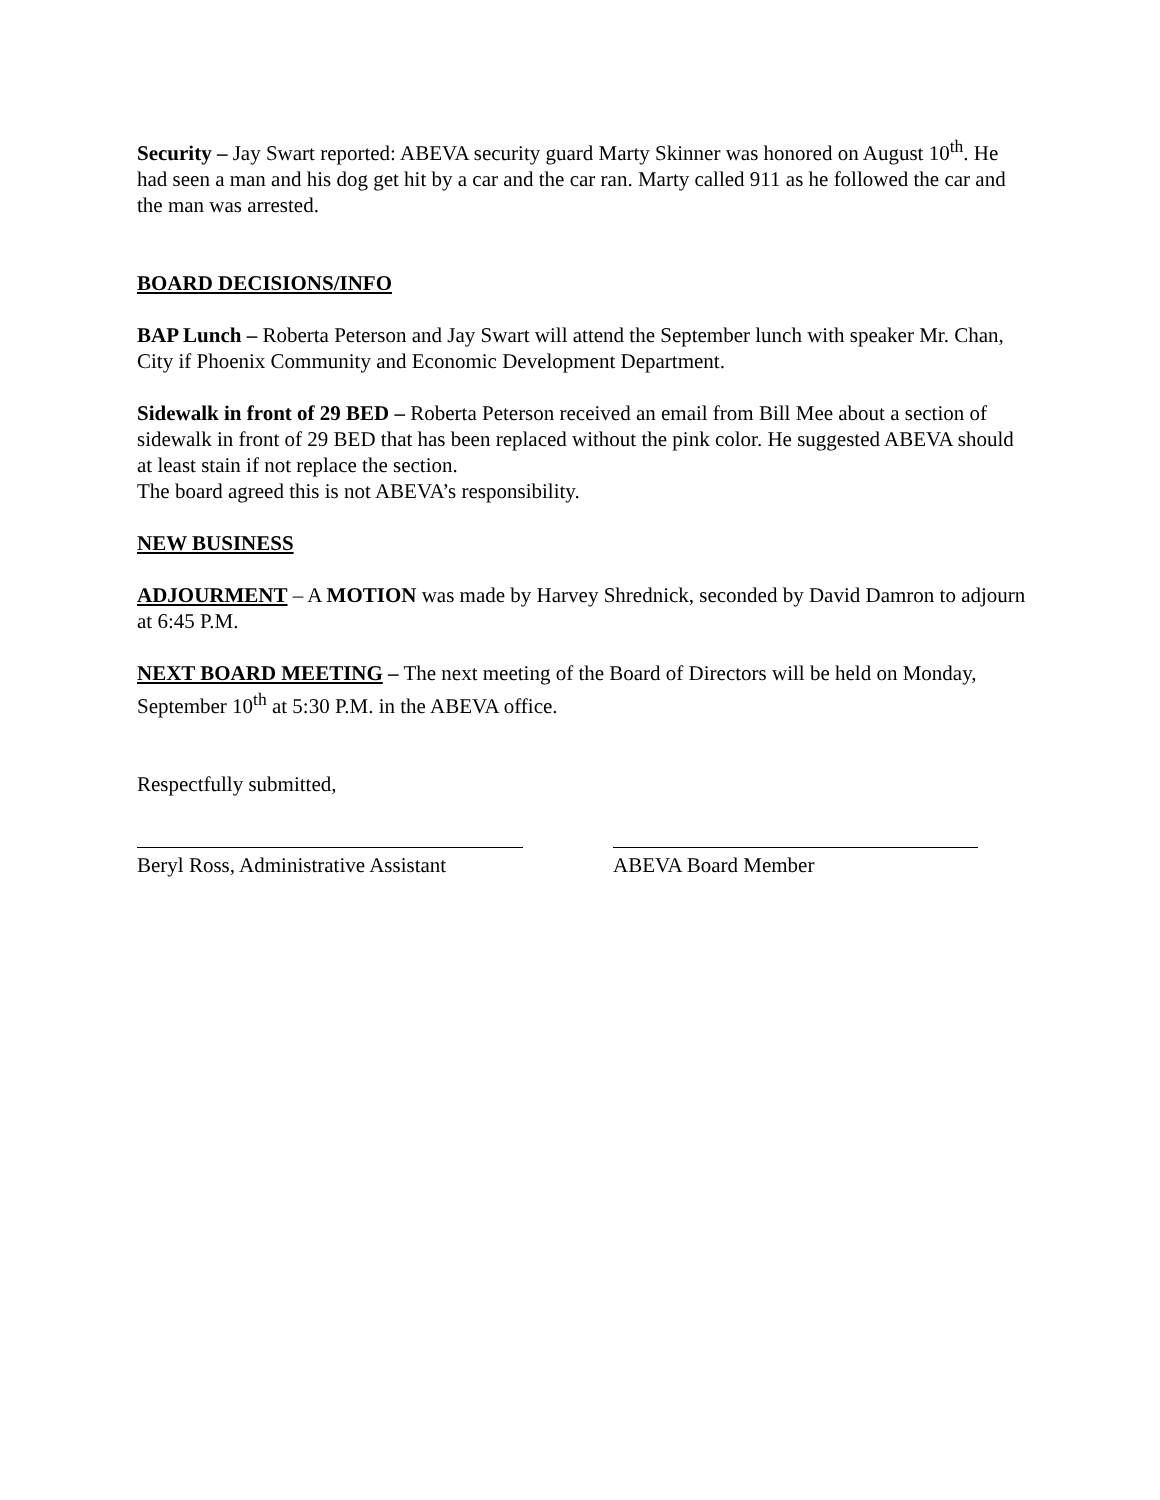Security – Jay Swart reported: ABEVA security guard Marty Skinner was honored on August 10<sup>th</sup>. He had seen a man and his dog get hit by a car and the car ran. Marty called 911 as he followed the car and the man was arrested.
BOARD DECISIONS/INFO
BAP Lunch – Roberta Peterson and Jay Swart will attend the September lunch with speaker Mr. Chan, City if Phoenix Community and Economic Development Department.
Sidewalk in front of 29 BED – Roberta Peterson received an email from Bill Mee about a section of sidewalk in front of 29 BED that has been replaced without the pink color. He suggested ABEVA should at least stain if not replace the section.
The board agreed this is not ABEVA’s responsibility.
NEW BUSINESS
ADJOURMENT – A MOTION was made by Harvey Shrednick, seconded by David Damron to adjourn at 6:45 P.M.
NEXT BOARD MEETING – The next meeting of the Board of Directors will be held on Monday, September 10<sup>th</sup> at 5:30 P.M. in the ABEVA office.
Respectfully submitted,
Beryl Ross, Administrative Assistant
ABEVA Board Member